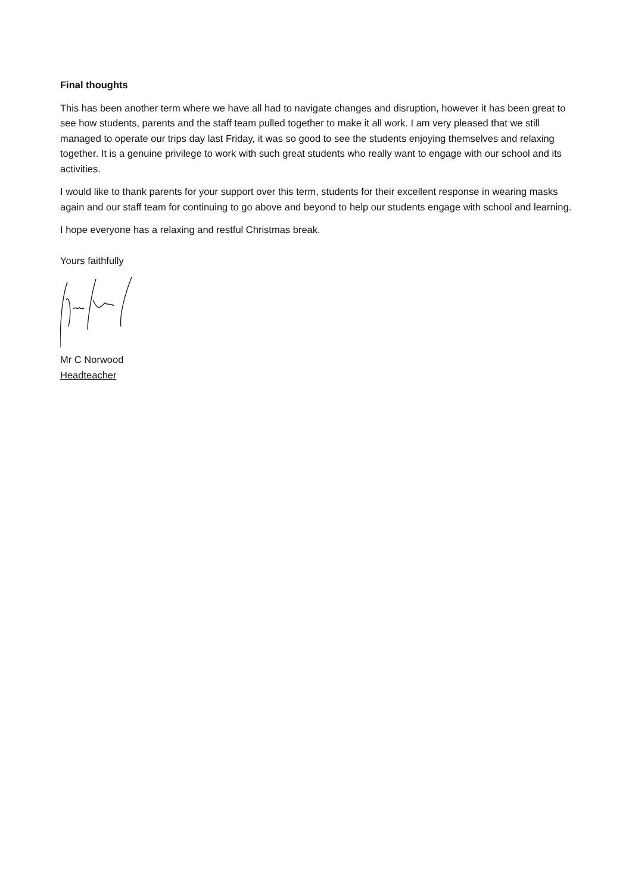Final thoughts
This has been another term where we have all had to navigate changes and disruption, however it has been great to see how students, parents and the staff team pulled together to make it all work. I am very pleased that we still managed to operate our trips day last Friday, it was so good to see the students enjoying themselves and relaxing together. It is a genuine privilege to work with such great students who really want to engage with our school and its activities.
I would like to thank parents for your support over this term, students for their excellent response in wearing masks again and our staff team for continuing to go above and beyond to help our students engage with school and learning.
I hope everyone has a relaxing and restful Christmas break.
Yours faithfully
Mr C Norwood
Headteacher